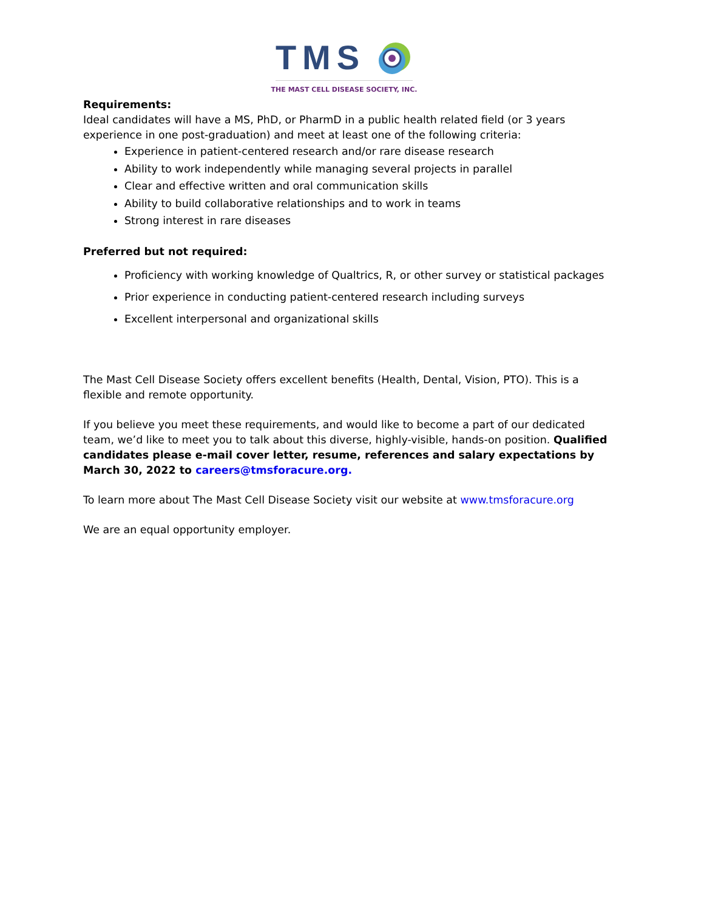TMS
THE MAST CELL DISEASE SOCIETY, INC.
Requirements:
Ideal candidates will have a MS, PhD, or PharmD in a public health related field (or 3 years experience in one post-graduation) and meet at least one of the following criteria:
Experience in patient-centered research and/or rare disease research
Ability to work independently while managing several projects in parallel
Clear and effective written and oral communication skills
Ability to build collaborative relationships and to work in teams
Strong interest in rare diseases
Preferred but not required:
Proficiency with working knowledge of Qualtrics, R, or other survey or statistical packages
Prior experience in conducting patient-centered research including surveys
Excellent interpersonal and organizational skills
The Mast Cell Disease Society offers excellent benefits (Health, Dental, Vision, PTO). This is a flexible and remote opportunity.
If you believe you meet these requirements, and would like to become a part of our dedicated team, we’d like to meet you to talk about this diverse, highly-visible, hands-on position. Qualified candidates please e-mail cover letter, resume, references and salary expectations by March 30, 2022 to careers@tmsforacure.org.
To learn more about The Mast Cell Disease Society visit our website at www.tmsforacure.org
We are an equal opportunity employer.